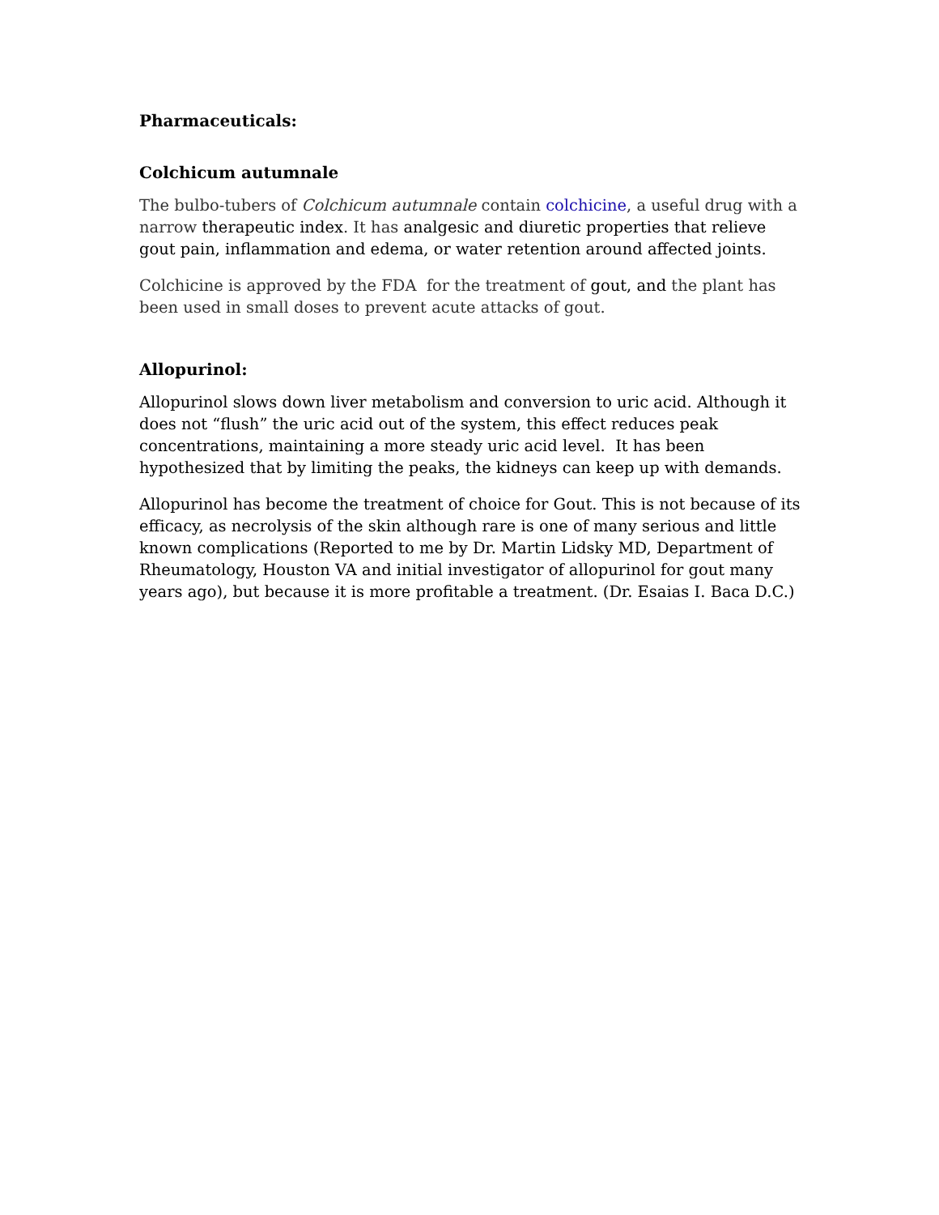Pharmaceuticals:
Colchicum autumnale
The bulbo-tubers of Colchicum autumnale contain colchicine, a useful drug with a narrow therapeutic index. It has analgesic and diuretic properties that relieve gout pain, inflammation and edema, or water retention around affected joints.
Colchicine is approved by the FDA for the treatment of gout, and the plant has been used in small doses to prevent acute attacks of gout.
Allopurinol:
Allopurinol slows down liver metabolism and conversion to uric acid. Although it does not “flush” the uric acid out of the system, this effect reduces peak concentrations, maintaining a more steady uric acid level. It has been hypothesized that by limiting the peaks, the kidneys can keep up with demands.
Allopurinol has become the treatment of choice for Gout. This is not because of its efficacy, as necrolysis of the skin although rare is one of many serious and little known complications (Reported to me by Dr. Martin Lidsky MD, Department of Rheumatology, Houston VA and initial investigator of allopurinol for gout many years ago), but because it is more profitable a treatment. (Dr. Esaias I. Baca D.C.)